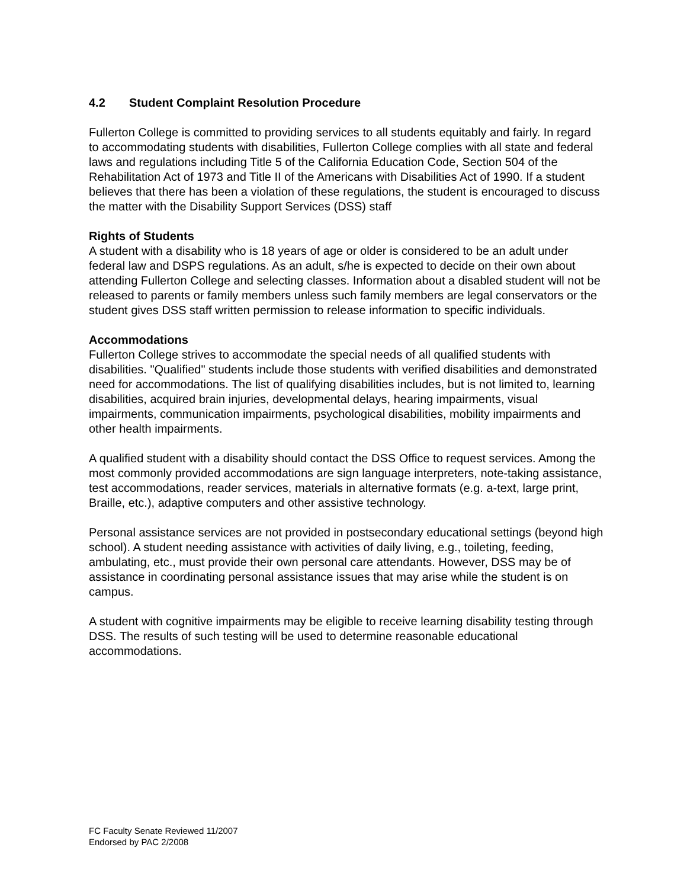4.2 Student Complaint Resolution Procedure
Fullerton College is committed to providing services to all students equitably and fairly. In regard to accommodating students with disabilities, Fullerton College complies with all state and federal laws and regulations including Title 5 of the California Education Code, Section 504 of the Rehabilitation Act of 1973 and Title II of the Americans with Disabilities Act of 1990. If a student believes that there has been a violation of these regulations, the student is encouraged to discuss the matter with the Disability Support Services (DSS) staff
Rights of Students
A student with a disability who is 18 years of age or older is considered to be an adult under federal law and DSPS regulations. As an adult, s/he is expected to decide on their own about attending Fullerton College and selecting classes. Information about a disabled student will not be released to parents or family members unless such family members are legal conservators or the student gives DSS staff written permission to release information to specific individuals.
Accommodations
Fullerton College strives to accommodate the special needs of all qualified students with disabilities. "Qualified" students include those students with verified disabilities and demonstrated need for accommodations. The list of qualifying disabilities includes, but is not limited to, learning disabilities, acquired brain injuries, developmental delays, hearing impairments, visual impairments, communication impairments, psychological disabilities, mobility impairments and other health impairments.
A qualified student with a disability should contact the DSS Office to request services. Among the most commonly provided accommodations are sign language interpreters, note-taking assistance, test accommodations, reader services, materials in alternative formats (e.g. a-text, large print, Braille, etc.), adaptive computers and other assistive technology.
Personal assistance services are not provided in postsecondary educational settings (beyond high school). A student needing assistance with activities of daily living, e.g., toileting, feeding, ambulating, etc., must provide their own personal care attendants. However, DSS may be of assistance in coordinating personal assistance issues that may arise while the student is on campus.
A student with cognitive impairments may be eligible to receive learning disability testing through DSS. The results of such testing will be used to determine reasonable educational accommodations.
FC Faculty Senate Reviewed 11/2007
Endorsed by PAC 2/2008